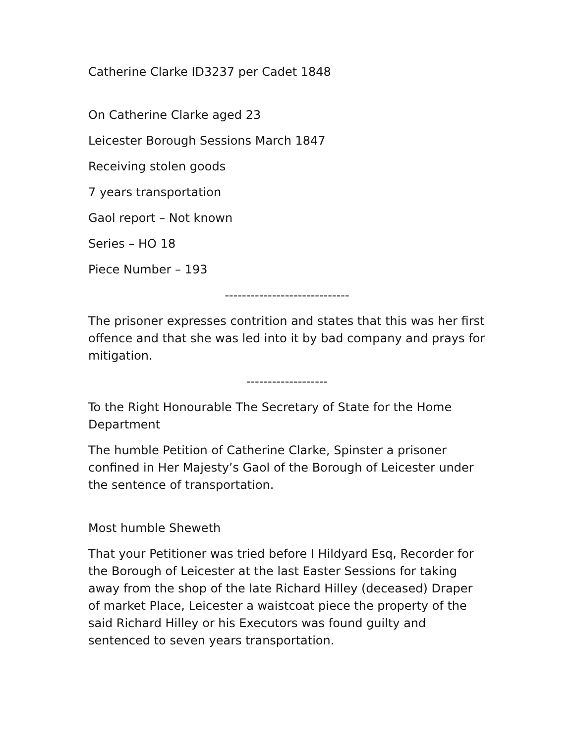Catherine Clarke ID3237 per Cadet 1848
On Catherine Clarke aged 23
Leicester Borough Sessions March 1847
Receiving stolen goods
7 years transportation
Gaol report – Not known
Series – HO 18
Piece Number – 193
-----------------------------
The prisoner expresses contrition and states that this was her first offence and that she was led into it by bad company and prays for mitigation.
-------------------
To the Right Honourable The Secretary of State for the Home Department
The humble Petition of Catherine Clarke, Spinster a prisoner confined in Her Majesty’s Gaol of the Borough of Leicester under the sentence of transportation.
Most humble Sheweth
That your Petitioner was tried before I Hildyard Esq, Recorder for the Borough of Leicester at the last Easter Sessions for taking away from the shop of the late Richard Hilley (deceased) Draper of market Place, Leicester a waistcoat piece the property of the said Richard Hilley or his Executors was found guilty and sentenced to seven years transportation.